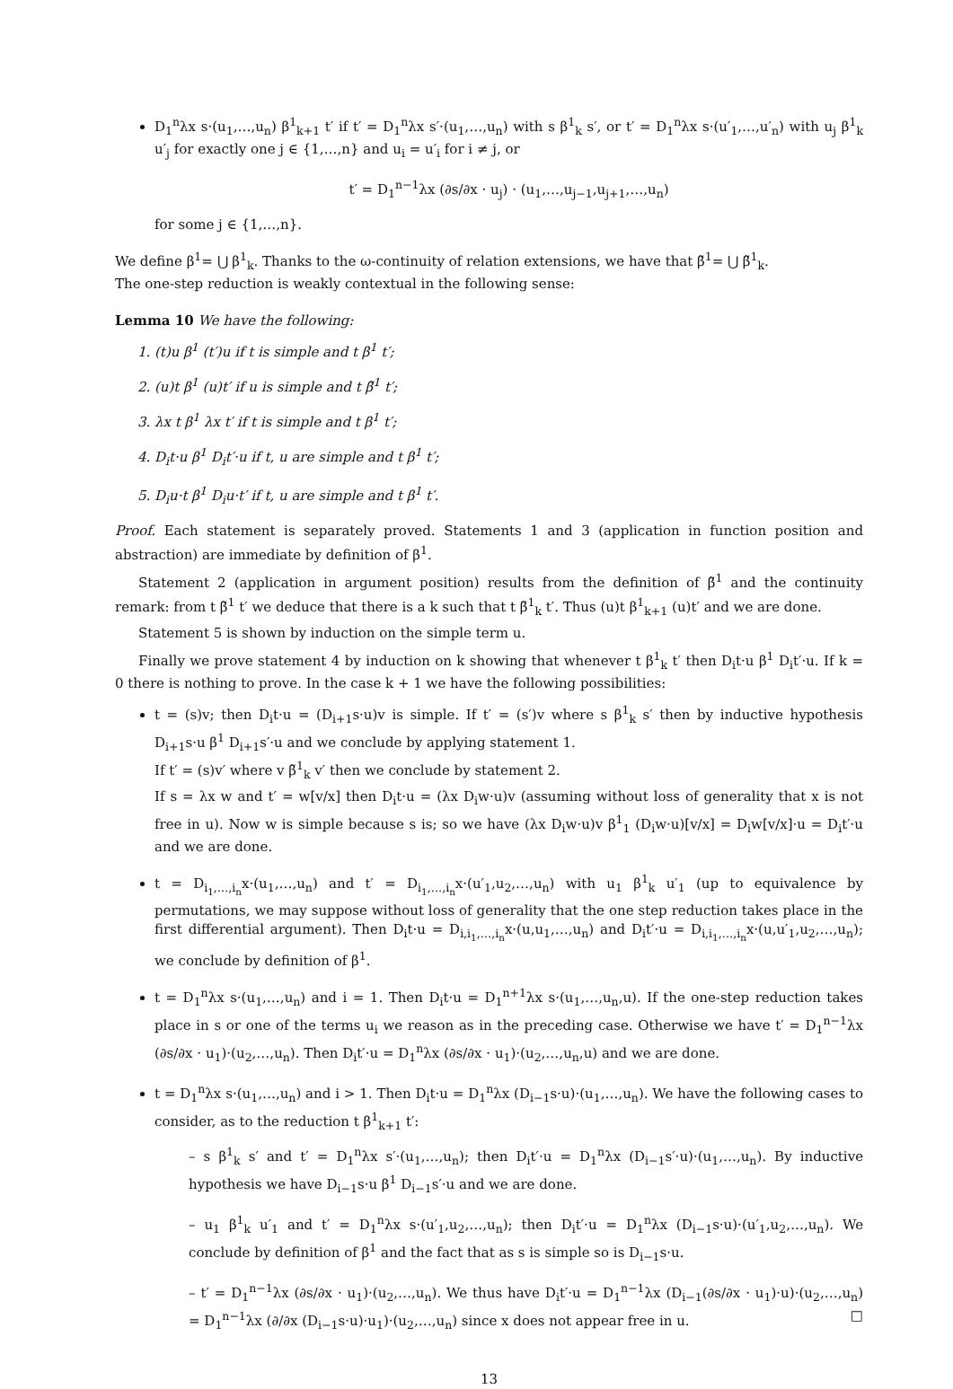D<sub>1</sub><sup>n</sup>λx s·(u<sub>1</sub>,…,u<sub>n</sub>) β<sup>1</sup><sub>k+1</sub> t′ if t′ = D<sub>1</sub><sup>n</sup>λx s′·(u<sub>1</sub>,…,u<sub>n</sub>) with s β<sup>1</sup><sub>k</sub> s′, or t′ = D<sub>1</sub><sup>n</sup>λx s·(u′<sub>1</sub>,…,u′<sub>n</sub>) with u<sub>j</sub> β<sup>1</sup><sub>k</sub> u′<sub>j</sub> for exactly one j ∈ {1,…,n} and u<sub>i</sub> = u′<sub>i</sub> for i ≠ j, or
t′ = D<sub>1</sub><sup>n−1</sup>λx (∂s/∂x · u<sub>j</sub>) · (u<sub>1</sub>,…,u<sub>j−1</sub>,u<sub>j+1</sub>,…,u<sub>n</sub>)
for some j ∈ {1,…,n}.
We define β<sup>1</sup>= ⋃ β<sup>1</sup><sub>k</sub>. Thanks to the ω-continuity of relation extensions, we have that β̃<sup>1</sup>= ⋃ β̃<sup>1</sup><sub>k</sub>.
The one-step reduction is weakly contextual in the following sense:
Lemma 10 We have the following:
1. (t)u β<sup>1</sup> (t′)u if t is simple and t β<sup>1</sup> t′;
2. (u)t β<sup>1</sup> (u)t′ if u is simple and t β̃<sup>1</sup> t′;
3. λx t β<sup>1</sup> λx t′ if t is simple and t β<sup>1</sup> t′;
4. D<sub>i</sub>t·u β<sup>1</sup> D<sub>i</sub>t′·u if t, u are simple and t β<sup>1</sup> t′;
5. D<sub>i</sub>u·t β<sup>1</sup> D<sub>i</sub>u·t′ if t, u are simple and t β<sup>1</sup> t′.
Proof. Each statement is separately proved. Statements 1 and 3 (application in function position and abstraction) are immediate by definition of β<sup>1</sup>.
Statement 2 (application in argument position) results from the definition of β̃<sup>1</sup> and the continuity remark: from t β̃<sup>1</sup> t′ we deduce that there is a k such that t β̃<sup>1</sup><sub>k</sub> t′. Thus (u)t β<sup>1</sup><sub>k+1</sub> (u)t′ and we are done.
Statement 5 is shown by induction on the simple term u.
Finally we prove statement 4 by induction on k showing that whenever t β<sup>1</sup><sub>k</sub> t′ then D<sub>i</sub>t·u β<sup>1</sup> D<sub>i</sub>t′·u. If k = 0 there is nothing to prove. In the case k + 1 we have the following possibilities:
t = (s)v; then D<sub>i</sub>t·u = (D<sub>i+1</sub>s·u)v is simple. If t′ = (s′)v where s β<sup>1</sup><sub>k</sub> s′ then by inductive hypothesis D<sub>i+1</sub>s·u β<sup>1</sup> D<sub>i+1</sub>s′·u and we conclude by applying statement 1.
If t′ = (s)v′ where v β̃<sup>1</sup><sub>k</sub> v′ then we conclude by statement 2.
If s = λx w and t′ = w[v/x] then D<sub>i</sub>t·u = (λx D<sub>i</sub>w·u)v (assuming without loss of generality that x is not free in u). Now w is simple because s is; so we have (λx D<sub>i</sub>w·u)v β<sup>1</sup><sub>1</sub> (D<sub>i</sub>w·u)[v/x] = D<sub>i</sub>w[v/x]·u = D<sub>i</sub>t′·u and we are done.
t = D<sub>i<sub>1</sub>,…,i<sub>n</sub></sub>x·(u<sub>1</sub>,…,u<sub>n</sub>) and t′ = D<sub>i<sub>1</sub>,…,i<sub>n</sub></sub>x·(u′<sub>1</sub>,u<sub>2</sub>,…,u<sub>n</sub>) with u<sub>1</sub> β<sup>1</sup><sub>k</sub> u′<sub>1</sub> (up to equivalence by permutations, we may suppose without loss of generality that the one step reduction takes place in the first differential argument). Then D<sub>i</sub>t·u = D<sub>i,i<sub>1</sub>,…,i<sub>n</sub></sub>x·(u,u<sub>1</sub>,…,u<sub>n</sub>) and D<sub>i</sub>t′·u = D<sub>i,i<sub>1</sub>,…,i<sub>n</sub></sub>x·(u,u′<sub>1</sub>,u<sub>2</sub>,…,u<sub>n</sub>); we conclude by definition of β<sup>1</sup>.
t = D<sub>1</sub><sup>n</sup>λx s·(u<sub>1</sub>,…,u<sub>n</sub>) and i = 1. Then D<sub>i</sub>t·u = D<sub>1</sub><sup>n+1</sup>λx s·(u<sub>1</sub>,…,u<sub>n</sub>,u). If the one-step reduction takes place in s or one of the terms u<sub>i</sub> we reason as in the preceding case. Otherwise we have t′ = D<sub>1</sub><sup>n−1</sup>λx (∂s/∂x · u<sub>1</sub>)·(u<sub>2</sub>,…,u<sub>n</sub>). Then D<sub>i</sub>t′·u = D<sub>1</sub><sup>n</sup>λx (∂s/∂x · u<sub>1</sub>)·(u<sub>2</sub>,…,u<sub>n</sub>,u) and we are done.
t = D<sub>1</sub><sup>n</sup>λx s·(u<sub>1</sub>,…,u<sub>n</sub>) and i > 1. Then D<sub>i</sub>t·u = D<sub>1</sub><sup>n</sup>λx (D<sub>i−1</sub>s·u)·(u<sub>1</sub>,…,u<sub>n</sub>). We have the following cases to consider, as to the reduction t β<sup>1</sup><sub>k+1</sub> t′:
– s β<sup>1</sup><sub>k</sub> s′ and t′ = D<sub>1</sub><sup>n</sup>λx s′·(u<sub>1</sub>,…,u<sub>n</sub>); then D<sub>i</sub>t′·u = D<sub>1</sub><sup>n</sup>λx (D<sub>i−1</sub>s′·u)·(u<sub>1</sub>,…,u<sub>n</sub>). By inductive hypothesis we have D<sub>i−1</sub>s·u β<sup>1</sup> D<sub>i−1</sub>s′·u and we are done.
– u<sub>1</sub> β<sup>1</sup><sub>k</sub> u′<sub>1</sub> and t′ = D<sub>1</sub><sup>n</sup>λx s·(u′<sub>1</sub>,u<sub>2</sub>,…,u<sub>n</sub>); then D<sub>i</sub>t′·u = D<sub>1</sub><sup>n</sup>λx (D<sub>i−1</sub>s·u)·(u′<sub>1</sub>,u<sub>2</sub>,…,u<sub>n</sub>). We conclude by definition of β<sup>1</sup> and the fact that as s is simple so is D<sub>i−1</sub>s·u.
– t′ = D<sub>1</sub><sup>n−1</sup>λx (∂s/∂x · u<sub>1</sub>)·(u<sub>2</sub>,…,u<sub>n</sub>). We thus have D<sub>i</sub>t′·u = D<sub>1</sub><sup>n−1</sup>λx (D<sub>i−1</sub>(∂s/∂x · u<sub>1</sub>)·u)·(u<sub>2</sub>,…,u<sub>n</sub>) = D<sub>1</sub><sup>n−1</sup>λx (∂/∂x (D<sub>i−1</sub>s·u)·u<sub>1</sub>)·(u<sub>2</sub>,…,u<sub>n</sub>) since x does not appear free in u. □
13